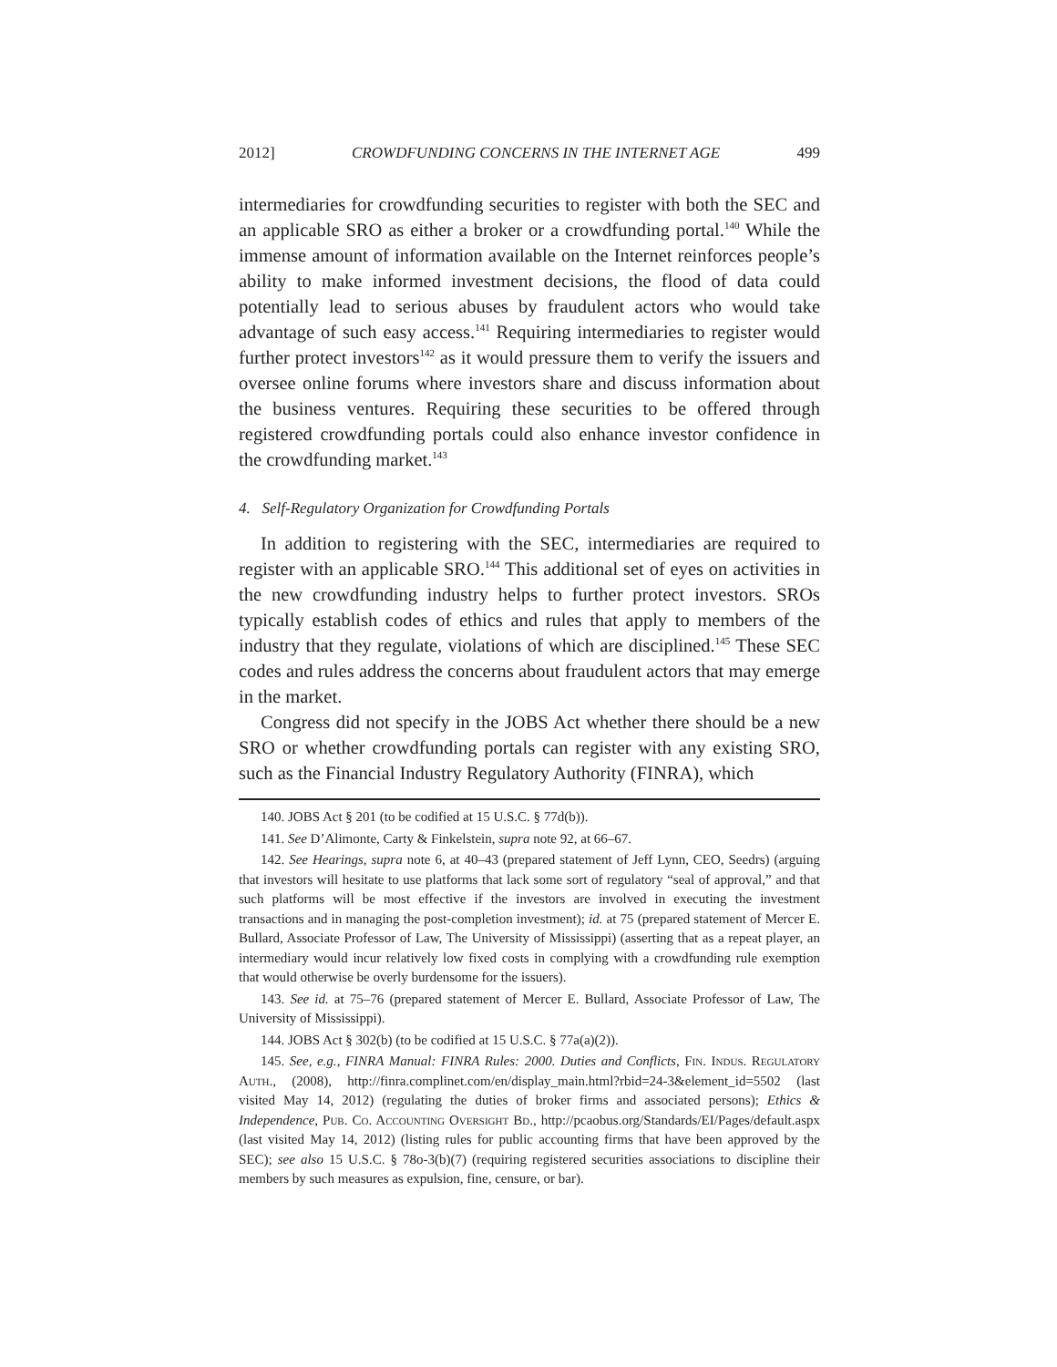2012] CROWDFUNDING CONCERNS IN THE INTERNET AGE 499
intermediaries for crowdfunding securities to register with both the SEC and an applicable SRO as either a broker or a crowdfunding portal.<sup>140</sup> While the immense amount of information available on the Internet reinforces people’s ability to make informed investment decisions, the flood of data could potentially lead to serious abuses by fraudulent actors who would take advantage of such easy access.<sup>141</sup> Requiring intermediaries to register would further protect investors<sup>142</sup> as it would pressure them to verify the issuers and oversee online forums where investors share and discuss information about the business ventures. Requiring these securities to be offered through registered crowdfunding portals could also enhance investor confidence in the crowdfunding market.<sup>143</sup>
4. Self-Regulatory Organization for Crowdfunding Portals
In addition to registering with the SEC, intermediaries are required to register with an applicable SRO.<sup>144</sup> This additional set of eyes on activities in the new crowdfunding industry helps to further protect investors. SROs typically establish codes of ethics and rules that apply to members of the industry that they regulate, violations of which are disciplined.<sup>145</sup> These SEC codes and rules address the concerns about fraudulent actors that may emerge in the market.
Congress did not specify in the JOBS Act whether there should be a new SRO or whether crowdfunding portals can register with any existing SRO, such as the Financial Industry Regulatory Authority (FINRA), which
140. JOBS Act § 201 (to be codified at 15 U.S.C. § 77d(b)).
141. See D’Alimonte, Carty & Finkelstein, supra note 92, at 66–67.
142. See Hearings, supra note 6, at 40–43 (prepared statement of Jeff Lynn, CEO, Seedrs) (arguing that investors will hesitate to use platforms that lack some sort of regulatory “seal of approval,” and that such platforms will be most effective if the investors are involved in executing the investment transactions and in managing the post-completion investment); id. at 75 (prepared statement of Mercer E. Bullard, Associate Professor of Law, The University of Mississippi) (asserting that as a repeat player, an intermediary would incur relatively low fixed costs in complying with a crowdfunding rule exemption that would otherwise be overly burdensome for the issuers).
143. See id. at 75–76 (prepared statement of Mercer E. Bullard, Associate Professor of Law, The University of Mississippi).
144. JOBS Act § 302(b) (to be codified at 15 U.S.C. § 77a(a)(2)).
145. See, e.g., FINRA Manual: FINRA Rules: 2000. Duties and Conflicts, Fin. Indus. Regulatory Auth., (2008), http://finra.complinet.com/en/display_main.html?rbid=24-3&element_id=5502 (last visited May 14, 2012) (regulating the duties of broker firms and associated persons); Ethics & Independence, Pub. Co. Accounting Oversight Bd., http://pcaobus.org/Standards/EI/Pages/default.aspx (last visited May 14, 2012) (listing rules for public accounting firms that have been approved by the SEC); see also 15 U.S.C. § 78o-3(b)(7) (requiring registered securities associations to discipline their members by such measures as expulsion, fine, censure, or bar).